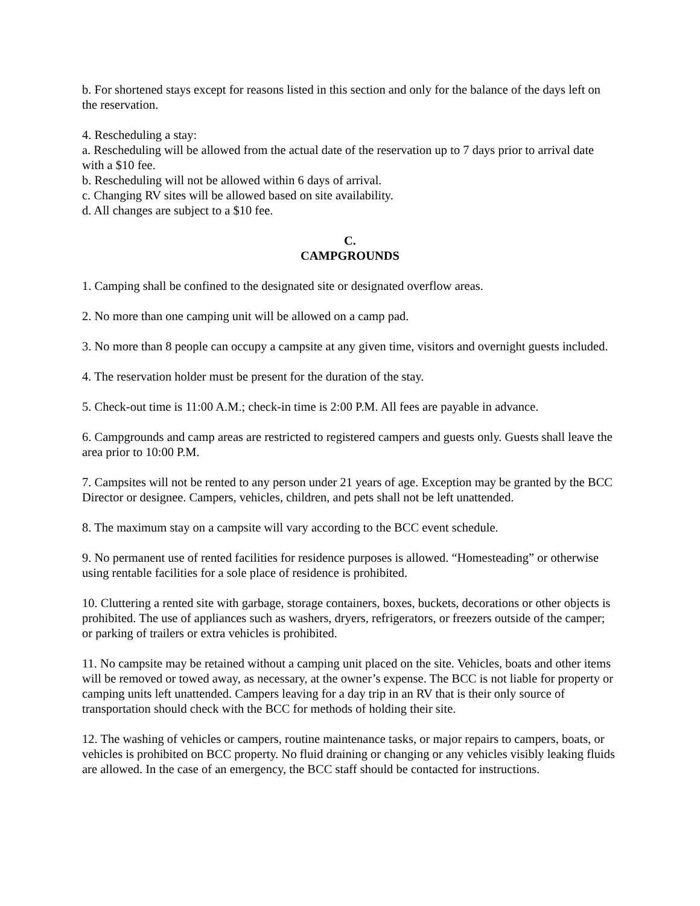b. For shortened stays except for reasons listed in this section and only for the balance of the days left on the reservation.
4. Rescheduling a stay:
a. Rescheduling will be allowed from the actual date of the reservation up to 7 days prior to arrival date with a $10 fee.
b. Rescheduling will not be allowed within 6 days of arrival.
c. Changing RV sites will be allowed based on site availability.
d. All changes are subject to a $10 fee.
C.
CAMPGROUNDS
1. Camping shall be confined to the designated site or designated overflow areas.
2. No more than one camping unit will be allowed on a camp pad.
3. No more than 8 people can occupy a campsite at any given time, visitors and overnight guests included.
4. The reservation holder must be present for the duration of the stay.
5. Check-out time is 11:00 A.M.; check-in time is 2:00 P.M. All fees are payable in advance.
6. Campgrounds and camp areas are restricted to registered campers and guests only. Guests shall leave the area prior to 10:00 P.M.
7. Campsites will not be rented to any person under 21 years of age. Exception may be granted by the BCC Director or designee. Campers, vehicles, children, and pets shall not be left unattended.
8. The maximum stay on a campsite will vary according to the BCC event schedule.
9. No permanent use of rented facilities for residence purposes is allowed. “Homesteading” or otherwise using rentable facilities for a sole place of residence is prohibited.
10. Cluttering a rented site with garbage, storage containers, boxes, buckets, decorations or other objects is prohibited. The use of appliances such as washers, dryers, refrigerators, or freezers outside of the camper; or parking of trailers or extra vehicles is prohibited.
11. No campsite may be retained without a camping unit placed on the site. Vehicles, boats and other items will be removed or towed away, as necessary, at the owner’s expense. The BCC is not liable for property or camping units left unattended. Campers leaving for a day trip in an RV that is their only source of transportation should check with the BCC for methods of holding their site.
12. The washing of vehicles or campers, routine maintenance tasks, or major repairs to campers, boats, or vehicles is prohibited on BCC property. No fluid draining or changing or any vehicles visibly leaking fluids are allowed. In the case of an emergency, the BCC staff should be contacted for instructions.